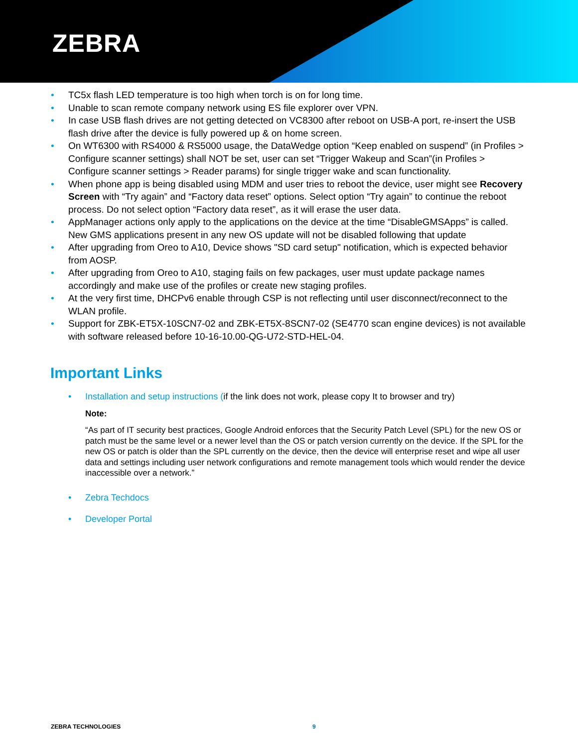ZEBRA
TC5x flash LED temperature is too high when torch is on for long time.
Unable to scan remote company network using ES file explorer over VPN.
In case USB flash drives are not getting detected on VC8300 after reboot on USB-A port, re-insert the USB flash drive after the device is fully powered up & on home screen.
On WT6300 with RS4000 & RS5000 usage, the DataWedge option “Keep enabled on suspend” (in Profiles > Configure scanner settings) shall NOT be set, user can set “Trigger Wakeup and Scan”(in Profiles > Configure scanner settings > Reader params) for single trigger wake and scan functionality.
When phone app is being disabled using MDM and user tries to reboot the device, user might see Recovery Screen with “Try again” and “Factory data reset” options. Select option “Try again” to continue the reboot process. Do not select option “Factory data reset”, as it will erase the user data.
AppManager actions only apply to the applications on the device at the time “DisableGMSApps” is called. New GMS applications present in any new OS update will not be disabled following that update
After upgrading from Oreo to A10, Device shows "SD card setup" notification, which is expected behavior from AOSP.
After upgrading from Oreo to A10, staging fails on few packages, user must update package names accordingly and make use of the profiles or create new staging profiles.
At the very first time, DHCPv6 enable through CSP is not reflecting until user disconnect/reconnect to the WLAN profile.
Support for ZBK-ET5X-10SCN7-02 and ZBK-ET5X-8SCN7-02 (SE4770 scan engine devices) is not available with software released before 10-16-10.00-QG-U72-STD-HEL-04.
Important Links
• Installation and setup instructions (if the link does not work, please copy It to browser and try)
Note:
“As part of IT security best practices, Google Android enforces that the Security Patch Level (SPL) for the new OS or patch must be the same level or a newer level than the OS or patch version currently on the device. If the SPL for the new OS or patch is older than the SPL currently on the device, then the device will enterprise reset and wipe all user data and settings including user network configurations and remote management tools which would render the device inaccessible over a network.”
• Zebra Techdocs
• Developer Portal
ZEBRA TECHNOLOGIES 9